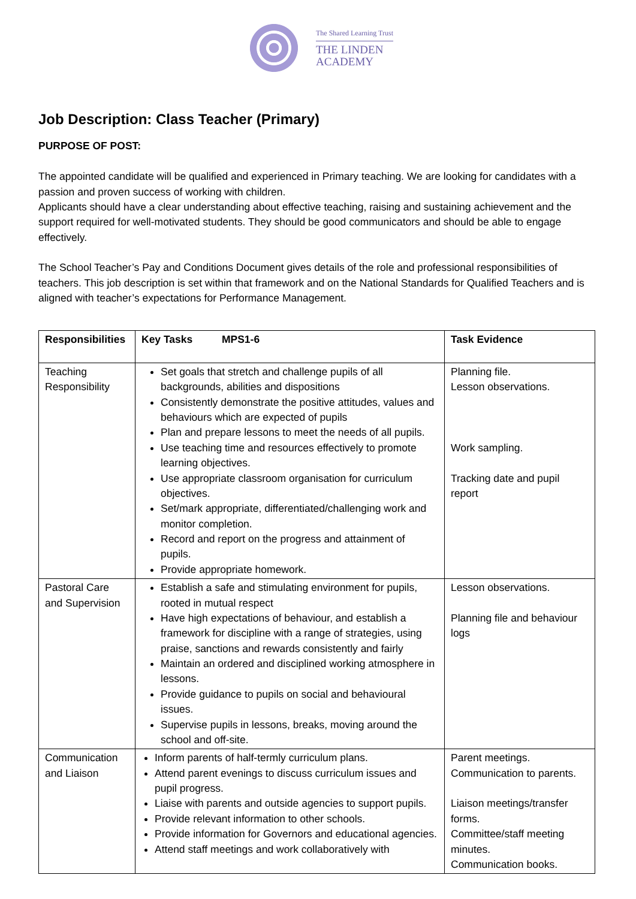The Shared Learning Trust
THE LINDEN
ACADEMY
Job Description: Class Teacher (Primary)
PURPOSE OF POST:
The appointed candidate will be qualified and experienced in Primary teaching. We are looking for candidates with a passion and proven success of working with children.
Applicants should have a clear understanding about effective teaching, raising and sustaining achievement and the support required for well-motivated students. They should be good communicators and should be able to engage effectively.
The School Teacher’s Pay and Conditions Document gives details of the role and professional responsibilities of teachers. This job description is set within that framework and on the National Standards for Qualified Teachers and is aligned with teacher’s expectations for Performance Management.
| Responsibilities | Key Tasks MPS1-6 | Task Evidence |
| --- | --- | --- |
| Teaching Responsibility | Set goals that stretch and challenge pupils of all backgrounds, abilities and dispositions Consistently demonstrate the positive attitudes, values and behaviours which are expected of pupils Plan and prepare lessons to meet the needs of all pupils. Use teaching time and resources effectively to promote learning objectives. Use appropriate classroom organisation for curriculum objectives. Set/mark appropriate, differentiated/challenging work and monitor completion. Record and report on the progress and attainment of pupils. Provide appropriate homework. | Planning file. Lesson observations. Work sampling. Tracking date and pupil report |
| Pastoral Care and Supervision | Establish a safe and stimulating environment for pupils, rooted in mutual respect Have high expectations of behaviour, and establish a framework for discipline with a range of strategies, using praise, sanctions and rewards consistently and fairly Maintain an ordered and disciplined working atmosphere in lessons. Provide guidance to pupils on social and behavioural issues. Supervise pupils in lessons, breaks, moving around the school and off-site. | Lesson observations. Planning file and behaviour logs |
| Communication and Liaison | Inform parents of half-termly curriculum plans. Attend parent evenings to discuss curriculum issues and pupil progress. Liaise with parents and outside agencies to support pupils. Provide relevant information to other schools. Provide information for Governors and educational agencies. Attend staff meetings and work collaboratively with | Parent meetings. Communication to parents. Liaison meetings/transfer forms. Committee/staff meeting minutes. Communication books. |